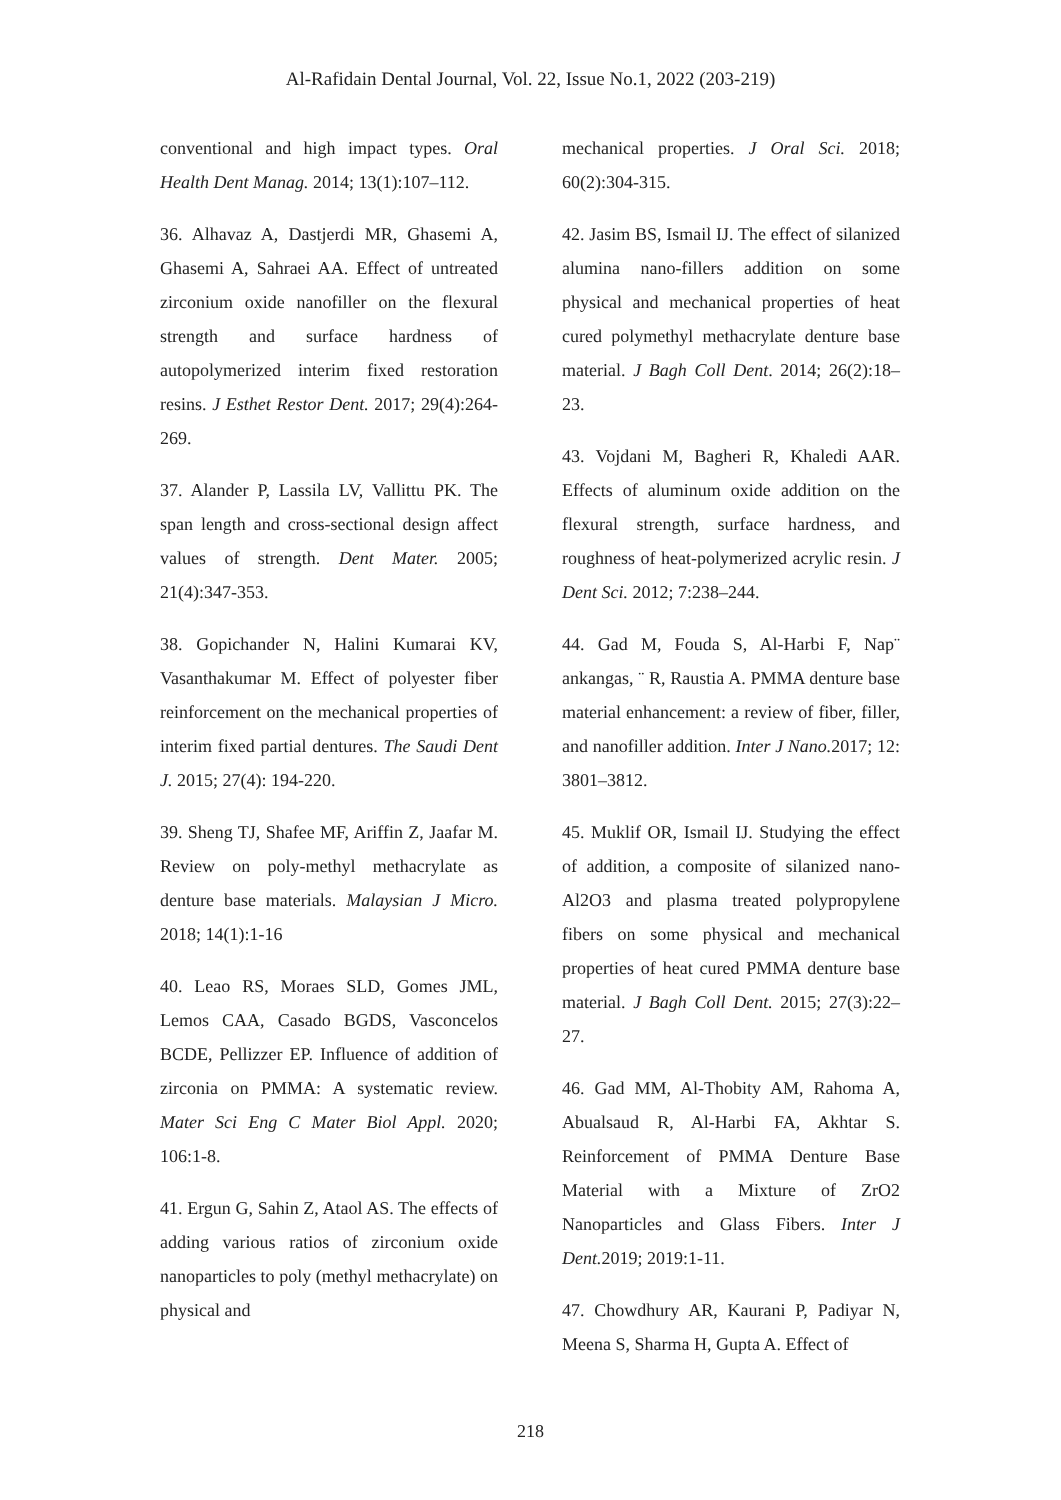Al-Rafidain Dental Journal, Vol. 22, Issue No.1, 2022 (203-219)
conventional and high impact types. Oral Health Dent Manag. 2014; 13(1):107–112.
36. Alhavaz A, Dastjerdi MR, Ghasemi A, Ghasemi A, Sahraei AA. Effect of untreated zirconium oxide nanofiller on the flexural strength and surface hardness of autopolymerized interim fixed restoration resins. J Esthet Restor Dent. 2017; 29(4):264-269.
37. Alander P, Lassila LV, Vallittu PK. The span length and cross-sectional design affect values of strength. Dent Mater. 2005; 21(4):347-353.
38. Gopichander N, Halini Kumarai KV, Vasanthakumar M. Effect of polyester fiber reinforcement on the mechanical properties of interim fixed partial dentures. The Saudi Dent J. 2015; 27(4): 194-220.
39. Sheng TJ, Shafee MF, Ariffin Z, Jaafar M. Review on poly-methyl methacrylate as denture base materials. Malaysian J Micro. 2018; 14(1):1-16
40. Leao RS, Moraes SLD, Gomes JML, Lemos CAA, Casado BGDS, Vasconcelos BCDE, Pellizzer EP. Influence of addition of zirconia on PMMA: A systematic review. Mater Sci Eng C Mater Biol Appl. 2020; 106:1-8.
41. Ergun G, Sahin Z, Ataol AS. The effects of adding various ratios of zirconium oxide nanoparticles to poly (methyl methacrylate) on physical and
mechanical properties. J Oral Sci. 2018; 60(2):304-315.
42. Jasim BS, Ismail IJ. The effect of silanized alumina nano-fillers addition on some physical and mechanical properties of heat cured polymethyl methacrylate denture base material. J Bagh Coll Dent. 2014; 26(2):18–23.
43. Vojdani M, Bagheri R, Khaledi AAR. Effects of aluminum oxide addition on the flexural strength, surface hardness, and roughness of heat-polymerized acrylic resin. J Dent Sci. 2012; 7:238–244.
44. Gad M, Fouda S, Al-Harbi F, Nap¨ ankangas, ¨ R, Raustia A. PMMA denture base material enhancement: a review of fiber, filler, and nanofiller addition. Inter J Nano. 2017; 12: 3801–3812.
45. Muklif OR, Ismail IJ. Studying the effect of addition, a composite of silanized nano-Al2O3 and plasma treated polypropylene fibers on some physical and mechanical properties of heat cured PMMA denture base material. J Bagh Coll Dent. 2015; 27(3):22–27.
46. Gad MM, Al-Thobity AM, Rahoma A, Abualsaud R, Al-Harbi FA, Akhtar S. Reinforcement of PMMA Denture Base Material with a Mixture of ZrO2 Nanoparticles and Glass Fibers. Inter J Dent. 2019; 2019:1-11.
47. Chowdhury AR, Kaurani P, Padiyar N, Meena S, Sharma H, Gupta A. Effect of
218